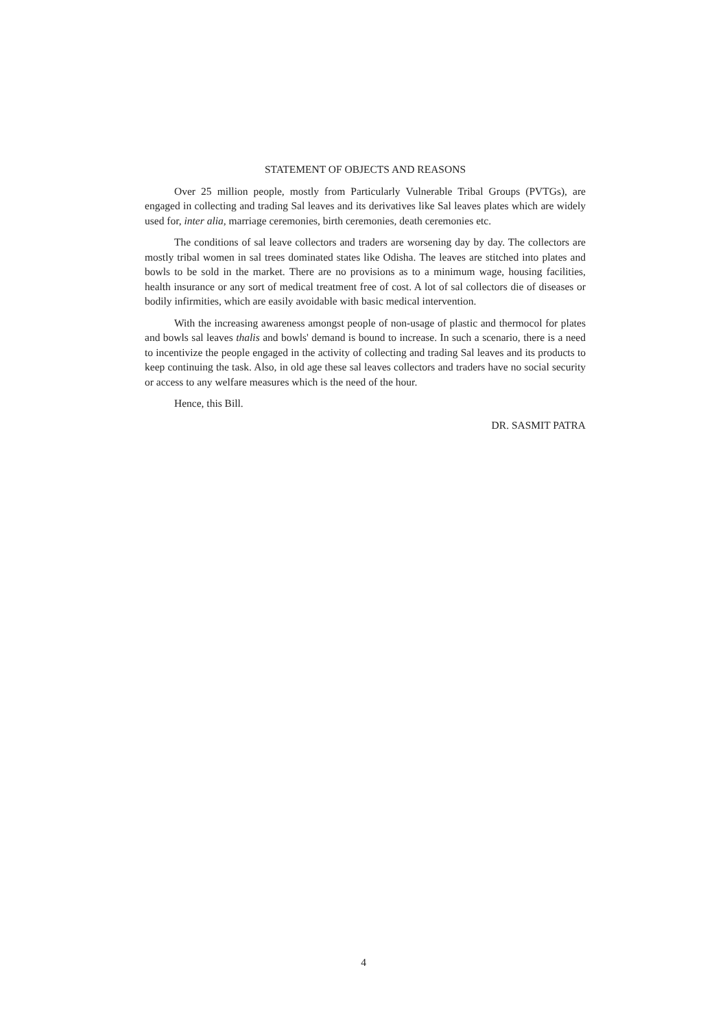STATEMENT OF OBJECTS AND REASONS
Over 25 million people, mostly from Particularly Vulnerable Tribal Groups (PVTGs), are engaged in collecting and trading Sal leaves and its derivatives like Sal leaves plates which are widely used for, inter alia, marriage ceremonies, birth ceremonies, death ceremonies etc.
The conditions of sal leave collectors and traders are worsening day by day. The collectors are mostly tribal women in sal trees dominated states like Odisha. The leaves are stitched into plates and bowls to be sold in the market. There are no provisions as to a minimum wage, housing facilities, health insurance or any sort of medical treatment free of cost. A lot of sal collectors die of diseases or bodily infirmities, which are easily avoidable with basic medical intervention.
With the increasing awareness amongst people of non-usage of plastic and thermocol for plates and bowls sal leaves thalis and bowls' demand is bound to increase. In such a scenario, there is a need to incentivize the people engaged in the activity of collecting and trading Sal leaves and its products to keep continuing the task. Also, in old age these sal leaves collectors and traders have no social security or access to any welfare measures which is the need of the hour.
Hence, this Bill.
DR. SASMIT PATRA
4